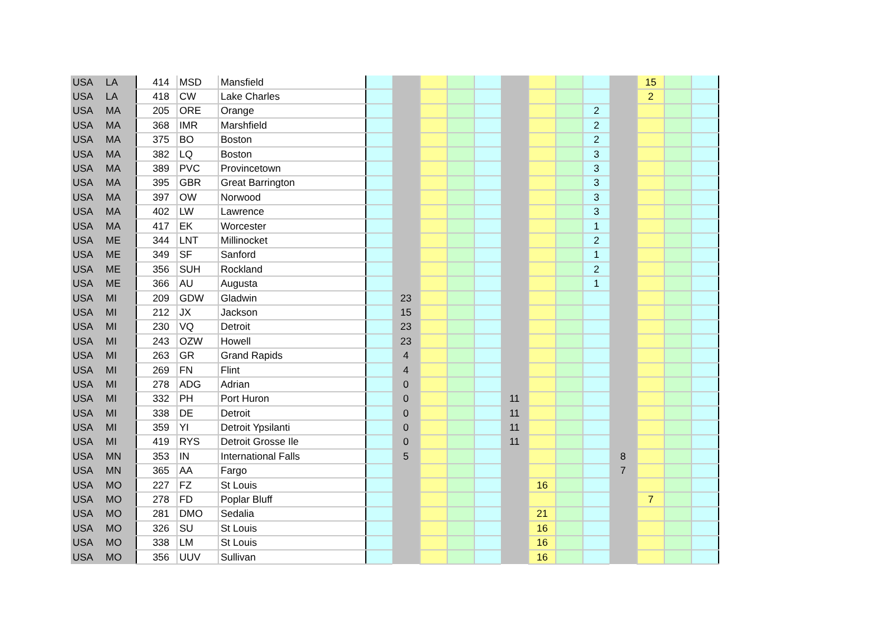| USA | LA | 414 | MSD | Mansfield | | | | | | | | | | | 15 | | |
| USA | LA | 418 | CW | Lake Charles | | | | | | | | | | | 2 | | |
| USA | MA | 205 | ORE | Orange | | | | | | | | | 2 | | | | |
| USA | MA | 368 | IMR | Marshfield | | | | | | | | | 2 | | | | |
| USA | MA | 375 | BO | Boston | | | | | | | | | 2 | | | | |
| USA | MA | 382 | LQ | Boston | | | | | | | | | 3 | | | | |
| USA | MA | 389 | PVC | Provincetown | | | | | | | | | 3 | | | | |
| USA | MA | 395 | GBR | Great Barrington | | | | | | | | | 3 | | | | |
| USA | MA | 397 | OW | Norwood | | | | | | | | | 3 | | | | |
| USA | MA | 402 | LW | Lawrence | | | | | | | | | 3 | | | | |
| USA | MA | 417 | EK | Worcester | | | | | | | | | 1 | | | | |
| USA | ME | 344 | LNT | Millinocket | | | | | | | | | 2 | | | | |
| USA | ME | 349 | SF | Sanford | | | | | | | | | 1 | | | | |
| USA | ME | 356 | SUH | Rockland | | | | | | | | | 2 | | | | |
| USA | ME | 366 | AU | Augusta | | | | | | | | | 1 | | | | |
| USA | MI | 209 | GDW | Gladwin | | 23 | | | | | | | | | | | |
| USA | MI | 212 | JX | Jackson | | 15 | | | | | | | | | | | |
| USA | MI | 230 | VQ | Detroit | | 23 | | | | | | | | | | | |
| USA | MI | 243 | OZW | Howell | | 23 | | | | | | | | | | | |
| USA | MI | 263 | GR | Grand Rapids | | 4 | | | | | | | | | | | |
| USA | MI | 269 | FN | Flint | | 4 | | | | | | | | | | | |
| USA | MI | 278 | ADG | Adrian | | 0 | | | | | | | | | | | |
| USA | MI | 332 | PH | Port Huron | | 0 | | | | 11 | | | | | | | |
| USA | MI | 338 | DE | Detroit | | 0 | | | | 11 | | | | | | | |
| USA | MI | 359 | YI | Detroit Ypsilanti | | 0 | | | | 11 | | | | | | | |
| USA | MI | 419 | RYS | Detroit Grosse Ile | | 0 | | | | 11 | | | | | | | |
| USA | MN | 353 | IN | International Falls | | 5 | | | | | | | | 8 | | | |
| USA | MN | 365 | AA | Fargo | | | | | | | | | | 7 | | | |
| USA | MO | 227 | FZ | St Louis | | | | | | | 16 | | | | | | |
| USA | MO | 278 | FD | Poplar Bluff | | | | | | | | | | | 7 | | |
| USA | MO | 281 | DMO | Sedalia | | | | | | | 21 | | | | | | |
| USA | MO | 326 | SU | St Louis | | | | | | | 16 | | | | | | |
| USA | MO | 338 | LM | St Louis | | | | | | | 16 | | | | | | |
| USA | MO | 356 | UUV | Sullivan | | | | | | | 16 | | | | | | |